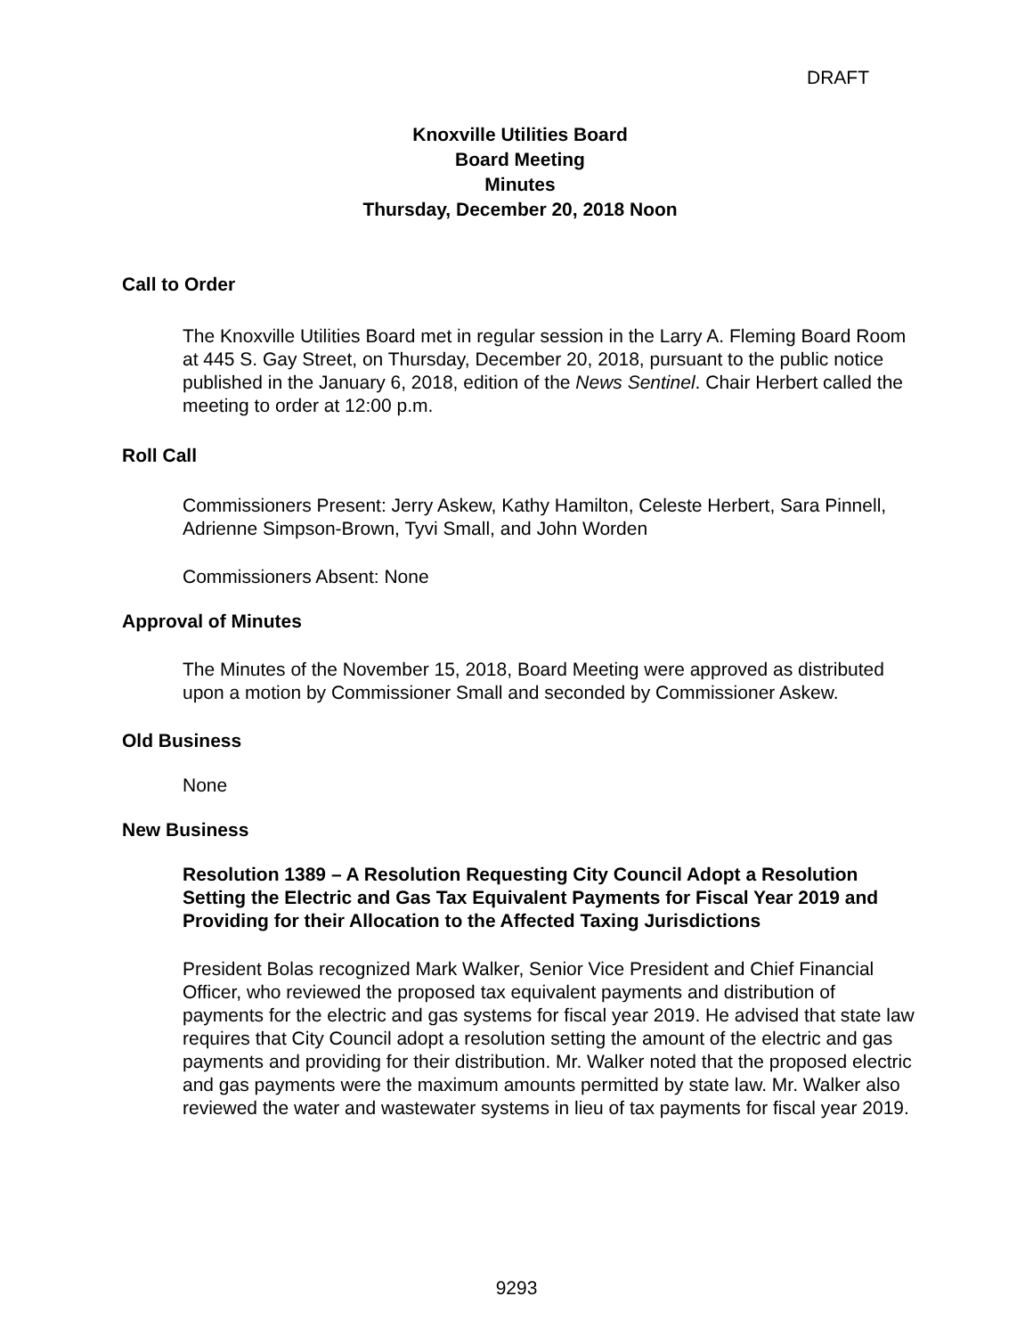DRAFT
Knoxville Utilities Board
Board Meeting
Minutes
Thursday, December 20, 2018 Noon
Call to Order
The Knoxville Utilities Board met in regular session in the Larry A. Fleming Board Room at 445 S. Gay Street, on Thursday, December 20, 2018, pursuant to the public notice published in the January 6, 2018, edition of the News Sentinel. Chair Herbert called the meeting to order at 12:00 p.m.
Roll Call
Commissioners Present: Jerry Askew, Kathy Hamilton, Celeste Herbert, Sara Pinnell, Adrienne Simpson-Brown, Tyvi Small, and John Worden
Commissioners Absent: None
Approval of Minutes
The Minutes of the November 15, 2018, Board Meeting were approved as distributed upon a motion by Commissioner Small and seconded by Commissioner Askew.
Old Business
None
New Business
Resolution 1389 – A Resolution Requesting City Council Adopt a Resolution Setting the Electric and Gas Tax Equivalent Payments for Fiscal Year 2019 and Providing for their Allocation to the Affected Taxing Jurisdictions
President Bolas recognized Mark Walker, Senior Vice President and Chief Financial Officer, who reviewed the proposed tax equivalent payments and distribution of payments for the electric and gas systems for fiscal year 2019. He advised that state law requires that City Council adopt a resolution setting the amount of the electric and gas payments and providing for their distribution. Mr. Walker noted that the proposed electric and gas payments were the maximum amounts permitted by state law. Mr. Walker also reviewed the water and wastewater systems in lieu of tax payments for fiscal year 2019.
9293